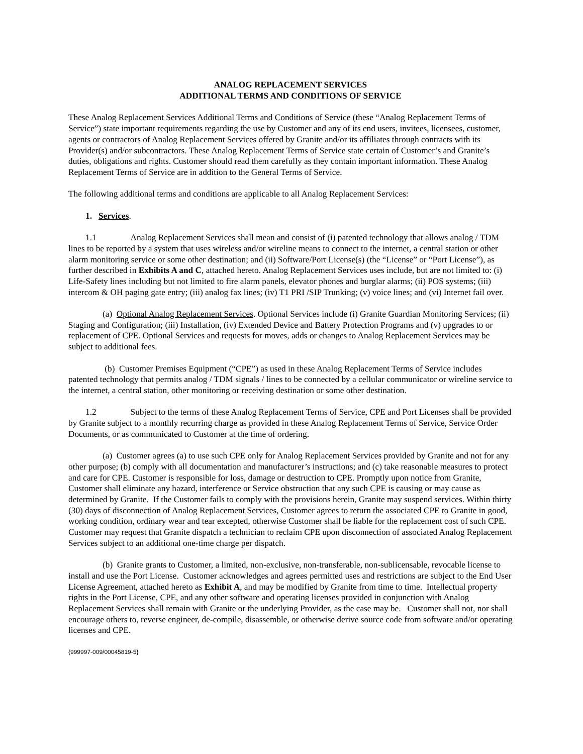ANALOG REPLACEMENT SERVICES
ADDITIONAL TERMS AND CONDITIONS OF SERVICE
These Analog Replacement Services Additional Terms and Conditions of Service (these “Analog Replacement Terms of Service”) state important requirements regarding the use by Customer and any of its end users, invitees, licensees, customer, agents or contractors of Analog Replacement Services offered by Granite and/or its affiliates through contracts with its Provider(s) and/or subcontractors. These Analog Replacement Terms of Service state certain of Customer’s and Granite’s duties, obligations and rights. Customer should read them carefully as they contain important information. These Analog Replacement Terms of Service are in addition to the General Terms of Service.
The following additional terms and conditions are applicable to all Analog Replacement Services:
1. Services.
1.1 Analog Replacement Services shall mean and consist of (i) patented technology that allows analog / TDM lines to be reported by a system that uses wireless and/or wireline means to connect to the internet, a central station or other alarm monitoring service or some other destination; and (ii) Software/Port License(s) (the “License” or “Port License”), as further described in Exhibits A and C, attached hereto. Analog Replacement Services uses include, but are not limited to: (i) Life-Safety lines including but not limited to fire alarm panels, elevator phones and burglar alarms; (ii) POS systems; (iii) intercom & OH paging gate entry; (iii) analog fax lines; (iv) T1 PRI /SIP Trunking; (v) voice lines; and (vi) Internet fail over.
(a) Optional Analog Replacement Services. Optional Services include (i) Granite Guardian Monitoring Services; (ii) Staging and Configuration; (iii) Installation, (iv) Extended Device and Battery Protection Programs and (v) upgrades to or replacement of CPE. Optional Services and requests for moves, adds or changes to Analog Replacement Services may be subject to additional fees.
(b) Customer Premises Equipment (“CPE”) as used in these Analog Replacement Terms of Service includes patented technology that permits analog / TDM signals / lines to be connected by a cellular communicator or wireline service to the internet, a central station, other monitoring or receiving destination or some other destination.
1.2 Subject to the terms of these Analog Replacement Terms of Service, CPE and Port Licenses shall be provided by Granite subject to a monthly recurring charge as provided in these Analog Replacement Terms of Service, Service Order Documents, or as communicated to Customer at the time of ordering.
(a) Customer agrees (a) to use such CPE only for Analog Replacement Services provided by Granite and not for any other purpose; (b) comply with all documentation and manufacturer’s instructions; and (c) take reasonable measures to protect and care for CPE. Customer is responsible for loss, damage or destruction to CPE. Promptly upon notice from Granite, Customer shall eliminate any hazard, interference or Service obstruction that any such CPE is causing or may cause as determined by Granite. If the Customer fails to comply with the provisions herein, Granite may suspend services. Within thirty (30) days of disconnection of Analog Replacement Services, Customer agrees to return the associated CPE to Granite in good, working condition, ordinary wear and tear excepted, otherwise Customer shall be liable for the replacement cost of such CPE. Customer may request that Granite dispatch a technician to reclaim CPE upon disconnection of associated Analog Replacement Services subject to an additional one-time charge per dispatch.
(b) Granite grants to Customer, a limited, non-exclusive, non-transferable, non-sublicensable, revocable license to install and use the Port License. Customer acknowledges and agrees permitted uses and restrictions are subject to the End User License Agreement, attached hereto as Exhibit A, and may be modified by Granite from time to time. Intellectual property rights in the Port License, CPE, and any other software and operating licenses provided in conjunction with Analog Replacement Services shall remain with Granite or the underlying Provider, as the case may be. Customer shall not, nor shall encourage others to, reverse engineer, de-compile, disassemble, or otherwise derive source code from software and/or operating licenses and CPE.
{999997-009/00045819-5}